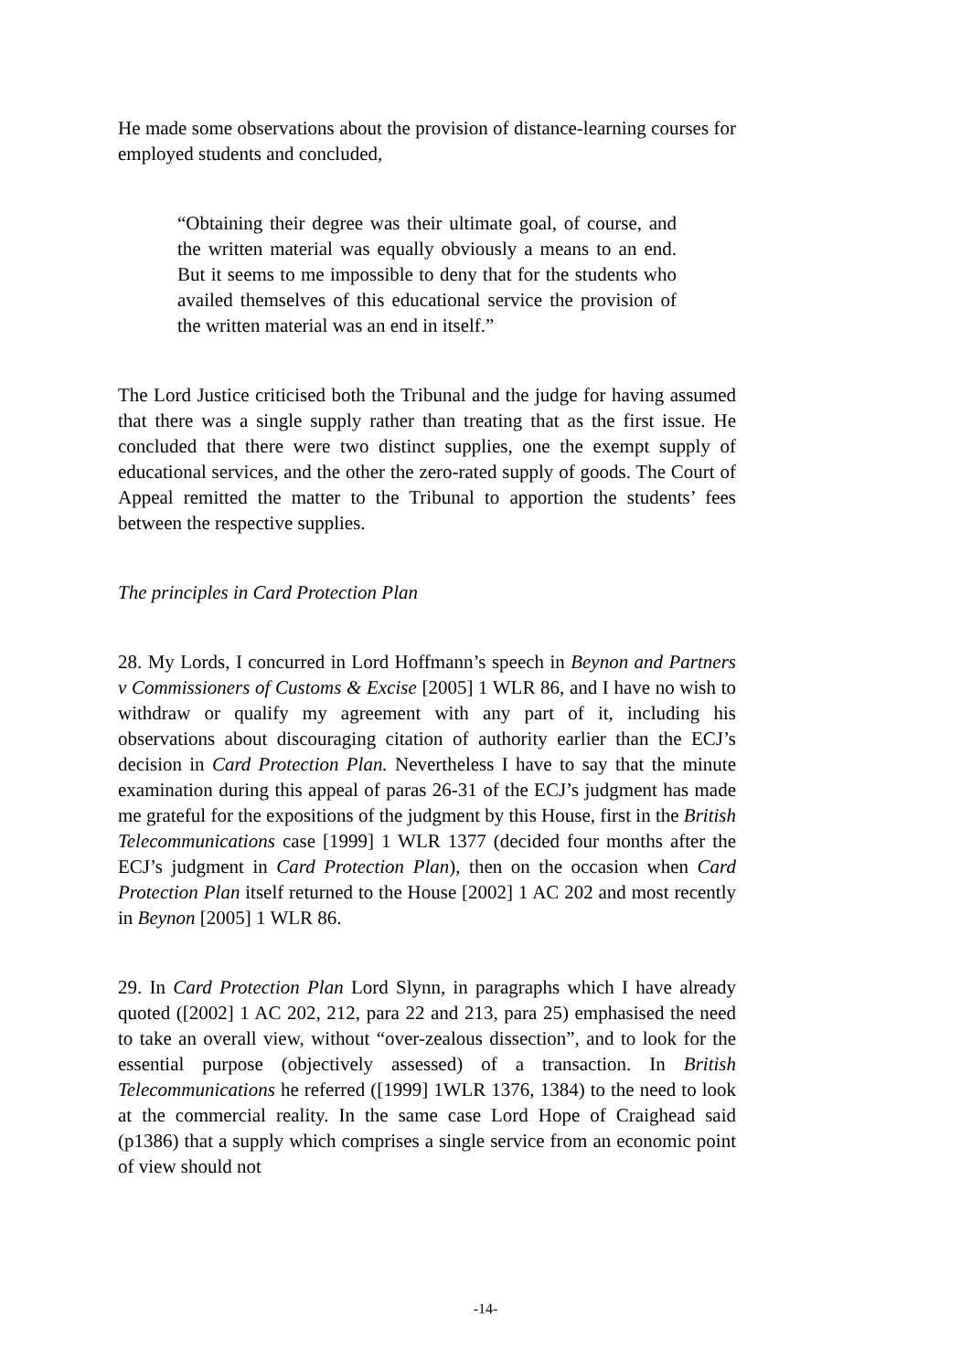He made some observations about the provision of distance-learning courses for employed students and concluded,
“Obtaining their degree was their ultimate goal, of course, and the written material was equally obviously a means to an end. But it seems to me impossible to deny that for the students who availed themselves of this educational service the provision of the written material was an end in itself.”
The Lord Justice criticised both the Tribunal and the judge for having assumed that there was a single supply rather than treating that as the first issue. He concluded that there were two distinct supplies, one the exempt supply of educational services, and the other the zero-rated supply of goods. The Court of Appeal remitted the matter to the Tribunal to apportion the students’ fees between the respective supplies.
The principles in Card Protection Plan
28. My Lords, I concurred in Lord Hoffmann’s speech in Beynon and Partners v Commissioners of Customs & Excise [2005] 1 WLR 86, and I have no wish to withdraw or qualify my agreement with any part of it, including his observations about discouraging citation of authority earlier than the ECJ’s decision in Card Protection Plan. Nevertheless I have to say that the minute examination during this appeal of paras 26-31 of the ECJ’s judgment has made me grateful for the expositions of the judgment by this House, first in the British Telecommunications case [1999] 1 WLR 1377 (decided four months after the ECJ’s judgment in Card Protection Plan), then on the occasion when Card Protection Plan itself returned to the House [2002] 1 AC 202 and most recently in Beynon [2005] 1 WLR 86.
29. In Card Protection Plan Lord Slynn, in paragraphs which I have already quoted ([2002] 1 AC 202, 212, para 22 and 213, para 25) emphasised the need to take an overall view, without “over-zealous dissection”, and to look for the essential purpose (objectively assessed) of a transaction. In British Telecommunications he referred ([1999] 1WLR 1376, 1384) to the need to look at the commercial reality. In the same case Lord Hope of Craighead said (p1386) that a supply which comprises a single service from an economic point of view should not
-14-